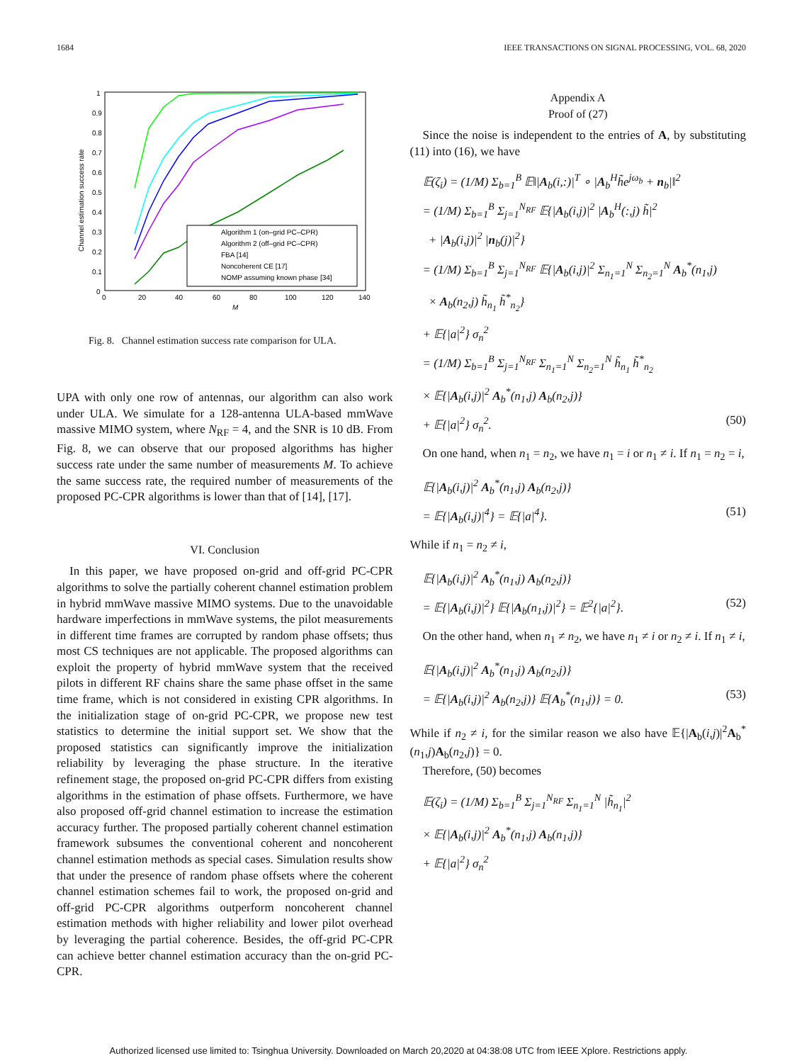1684 IEEE TRANSACTIONS ON SIGNAL PROCESSING, VOL. 68, 2020
0
0.1
0.2
0.3
0.4
0.5
0.6
0.7
0.8
0.9
1
0
20
40
60
80
100
120
140
M
Channel estimation success rate
Algorithm 1 (on–grid PC–CPR)
Algorithm 2 (off–grid PC–CPR)
FBA [14]
Noncoherent CE [17]
NOMP assuming known phase [34]
Fig. 8. Channel estimation success rate comparison for ULA.
UPA with only one row of antennas, our algorithm can also work under ULA. We simulate for a 128-antenna ULA-based mmWave massive MIMO system, where N<sub>RF</sub> = 4, and the SNR is 10 dB. From Fig. 8, we can observe that our proposed algorithms has higher success rate under the same number of measurements M. To achieve the same success rate, the required number of measurements of the proposed PC-CPR algorithms is lower than that of [14], [17].
VI. Conclusion
In this paper, we have proposed on-grid and off-grid PC-CPR algorithms to solve the partially coherent channel estimation problem in hybrid mmWave massive MIMO systems. Due to the unavoidable hardware imperfections in mmWave systems, the pilot measurements in different time frames are corrupted by random phase offsets; thus most CS techniques are not applicable. The proposed algorithms can exploit the property of hybrid mmWave system that the received pilots in different RF chains share the same phase offset in the same time frame, which is not considered in existing CPR algorithms. In the initialization stage of on-grid PC-CPR, we propose new test statistics to determine the initial support set. We show that the proposed statistics can significantly improve the initialization reliability by leveraging the phase structure. In the iterative refinement stage, the proposed on-grid PC-CPR differs from existing algorithms in the estimation of phase offsets. Furthermore, we have also proposed off-grid channel estimation to increase the estimation accuracy further. The proposed partially coherent channel estimation framework subsumes the conventional coherent and noncoherent channel estimation methods as special cases. Simulation results show that under the presence of random phase offsets where the coherent channel estimation schemes fail to work, the proposed on-grid and off-grid PC-CPR algorithms outperform noncoherent channel estimation methods with higher reliability and lower pilot overhead by leveraging the partial coherence. Besides, the off-grid PC-CPR can achieve better channel estimation accuracy than the on-grid PC-CPR.
Appendix A
Proof of (27)
Since the noise is independent to the entries of A, by substituting (11) into (16), we have
𝔼(ζ<sub>i</sub>) = (1/M) Σ<sub>b=1</sub><sup>B</sup> 𝔼‖|A<sub>b</sub>(i,:)|<sup>T</sup> ∘ |A<sub>b</sub><sup>H</sup>h̃e<sup>jω<sub>b</sub></sup> + n<sub>b</sub>|‖<sup>2</sup>
= (1/M) Σ<sub>b=1</sub><sup>B</sup> Σ<sub>j=1</sub><sup>N<sub>RF</sub></sup> 𝔼{|A<sub>b</sub>(i,j)|<sup>2</sup> |A<sub>b</sub><sup>H</sup>(:,j) h̃|<sup>2</sup>
+ |A<sub>b</sub>(i,j)|<sup>2</sup> |n<sub>b</sub>(j)|<sup>2</sup>}
= (1/M) Σ<sub>b=1</sub><sup>B</sup> Σ<sub>j=1</sub><sup>N<sub>RF</sub></sup> 𝔼{|A<sub>b</sub>(i,j)|<sup>2</sup> Σ<sub>n<sub>1</sub>=1</sub><sup>N</sup> Σ<sub>n<sub>2</sub>=1</sub><sup>N</sup> A<sub>b</sub><sup>*</sup>(n<sub>1</sub>,j)
× A<sub>b</sub>(n<sub>2</sub>,j) h̃<sub>n<sub>1</sub></sub> h̃<sup>*</sup><sub>n<sub>2</sub></sub>}
+ 𝔼{|a|<sup>2</sup>} σ<sub>n</sub><sup>2</sup>
= (1/M) Σ<sub>b=1</sub><sup>B</sup> Σ<sub>j=1</sub><sup>N<sub>RF</sub></sup> Σ<sub>n<sub>1</sub>=1</sub><sup>N</sup> Σ<sub>n<sub>2</sub>=1</sub><sup>N</sup> h̃<sub>n<sub>1</sub></sub> h̃<sup>*</sup><sub>n<sub>2</sub></sub>
× 𝔼{|A<sub>b</sub>(i,j)|<sup>2</sup> A<sub>b</sub><sup>*</sup>(n<sub>1</sub>,j) A<sub>b</sub>(n<sub>2</sub>,j)}
+ 𝔼{|a|<sup>2</sup>} σ<sub>n</sub><sup>2</sup>. (50)
On one hand, when n<sub>1</sub> = n<sub>2</sub>, we have n<sub>1</sub> = i or n<sub>1</sub> ≠ i. If n<sub>1</sub> = n<sub>2</sub> = i,
𝔼{|A<sub>b</sub>(i,j)|<sup>2</sup> A<sub>b</sub><sup>*</sup>(n<sub>1</sub>,j) A<sub>b</sub>(n<sub>2</sub>,j)}
= 𝔼{|A<sub>b</sub>(i,j)|<sup>4</sup>} = 𝔼{|a|<sup>4</sup>}. (51)
While if n<sub>1</sub> = n<sub>2</sub> ≠ i,
𝔼{|A<sub>b</sub>(i,j)|<sup>2</sup> A<sub>b</sub><sup>*</sup>(n<sub>1</sub>,j) A<sub>b</sub>(n<sub>2</sub>,j)}
= 𝔼{|A<sub>b</sub>(i,j)|<sup>2</sup>} 𝔼{|A<sub>b</sub>(n<sub>1</sub>,j)|<sup>2</sup>} = 𝔼<sup>2</sup>{|a|<sup>2</sup>}. (52)
On the other hand, when n<sub>1</sub> ≠ n<sub>2</sub>, we have n<sub>1</sub> ≠ i or n<sub>2</sub> ≠ i. If n<sub>1</sub> ≠ i,
𝔼{|A<sub>b</sub>(i,j)|<sup>2</sup> A<sub>b</sub><sup>*</sup>(n<sub>1</sub>,j) A<sub>b</sub>(n<sub>2</sub>,j)}
= 𝔼{|A<sub>b</sub>(i,j)|<sup>2</sup> A<sub>b</sub>(n<sub>2</sub>,j)} 𝔼{A<sub>b</sub><sup>*</sup>(n<sub>1</sub>,j)} = 0. (53)
While if n<sub>2</sub> ≠ i, for the similar reason we also have 𝔼{|A<sub>b</sub>(i,j)|<sup>2</sup>A<sub>b</sub><sup>*</sup>(n<sub>1</sub>,j)A<sub>b</sub>(n<sub>2</sub>,j)} = 0.
Therefore, (50) becomes
𝔼(ζ<sub>i</sub>) = (1/M) Σ<sub>b=1</sub><sup>B</sup> Σ<sub>j=1</sub><sup>N<sub>RF</sub></sup> Σ<sub>n<sub>1</sub>=1</sub><sup>N</sup> |h̃<sub>n<sub>1</sub></sub>|<sup>2</sup>
× 𝔼{|A<sub>b</sub>(i,j)|<sup>2</sup> A<sub>b</sub><sup>*</sup>(n<sub>1</sub>,j) A<sub>b</sub>(n<sub>1</sub>,j)}
+ 𝔼{|a|<sup>2</sup>} σ<sub>n</sub><sup>2</sup>
Authorized licensed use limited to: Tsinghua University. Downloaded on March 20,2020 at 04:38:08 UTC from IEEE Xplore. Restrictions apply.